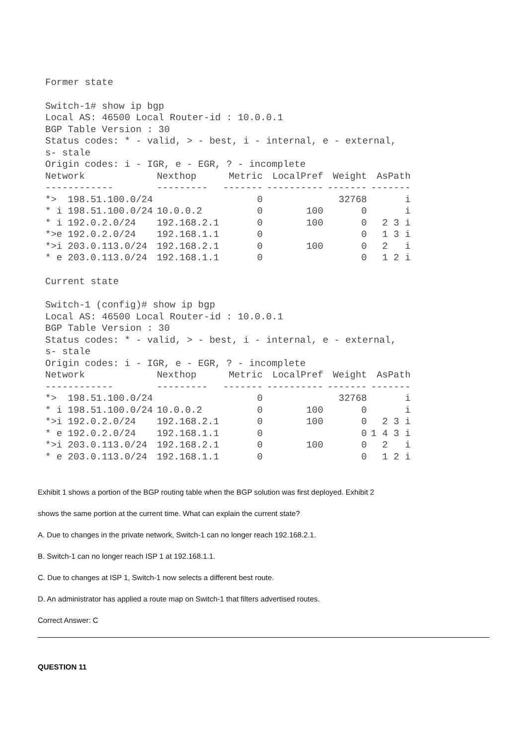Former state
Switch-1# show ip bgp
Local AS: 46500 Local Router-id : 10.0.0.1
BGP Table Version : 30
Status codes: * - valid, > - best, i - internal, e - external,
s- stale
Origin codes: i - IGR, e - EGR, ? - incomplete
| Network | Nexthop | Metric | LocalPref | Weight | AsPath |
| --- | --- | --- | --- | --- | --- |
| ------------ | --------- | ------- | ---------- | ------- | ------- |
| *> 198.51.100.0/24 | | 0 | | 32768 | i |
| * i 198.51.100.0/24 | 10.0.0.2 | 0 | 100 | 0 | i |
| * i 192.0.2.0/24 | 192.168.2.1 | 0 | 100 | 0 | 2 3 i |
| *>e 192.0.2.0/24 | 192.168.1.1 | 0 | | 0 | 1 3 i |
| *>i 203.0.113.0/24 | 192.168.2.1 | 0 | 100 | 0 | 2 i |
| * e 203.0.113.0/24 | 192.168.1.1 | 0 | | 0 | 1 2 i |
Current state
Switch-1 (config)# show ip bgp
Local AS: 46500 Local Router-id : 10.0.0.1
BGP Table Version : 30
Status codes: * - valid, > - best, i - internal, e - external,
s- stale
Origin codes: i - IGR, e - EGR, ? - incomplete
| Network | Nexthop | Metric | LocalPref | Weight | AsPath |
| --- | --- | --- | --- | --- | --- |
| ------------ | --------- | ------- | ---------- | ------- | ------- |
| *> 198.51.100.0/24 | | 0 | | 32768 | i |
| * i 198.51.100.0/24 | 10.0.0.2 | 0 | 100 | 0 | i |
| *>i 192.0.2.0/24 | 192.168.2.1 | 0 | 100 | 0 | 2 3 i |
| * e 192.0.2.0/24 | 192.168.1.1 | 0 | | 0 | 1 4 3 i |
| *>i 203.0.113.0/24 | 192.168.2.1 | 0 | 100 | 0 | 2 i |
| * e 203.0.113.0/24 | 192.168.1.1 | 0 | | 0 | 1 2 i |
Exhibit 1 shows a portion of the BGP routing table when the BGP solution was first deployed. Exhibit 2
shows the same portion at the current time. What can explain the current state?
A. Due to changes in the private network, Switch-1 can no longer reach 192.168.2.1.
B. Switch-1 can no longer reach ISP 1 at 192.168.1.1.
C. Due to changes at ISP 1, Switch-1 now selects a different best route.
D. An administrator has applied a route map on Switch-1 that filters advertised routes.
Correct Answer: C
QUESTION 11